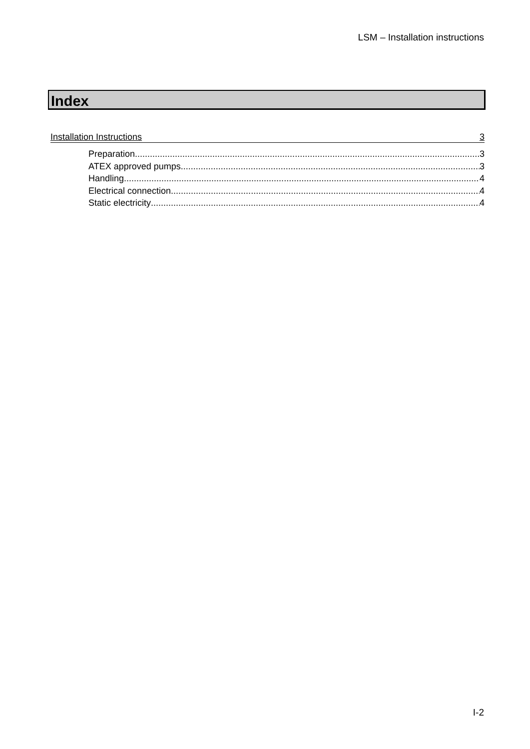LSM – Installation instructions
Index
Installation Instructions 3
Preparation 3
ATEX approved pumps 3
Handling 4
Electrical connection 4
Static electricity 4
I-2